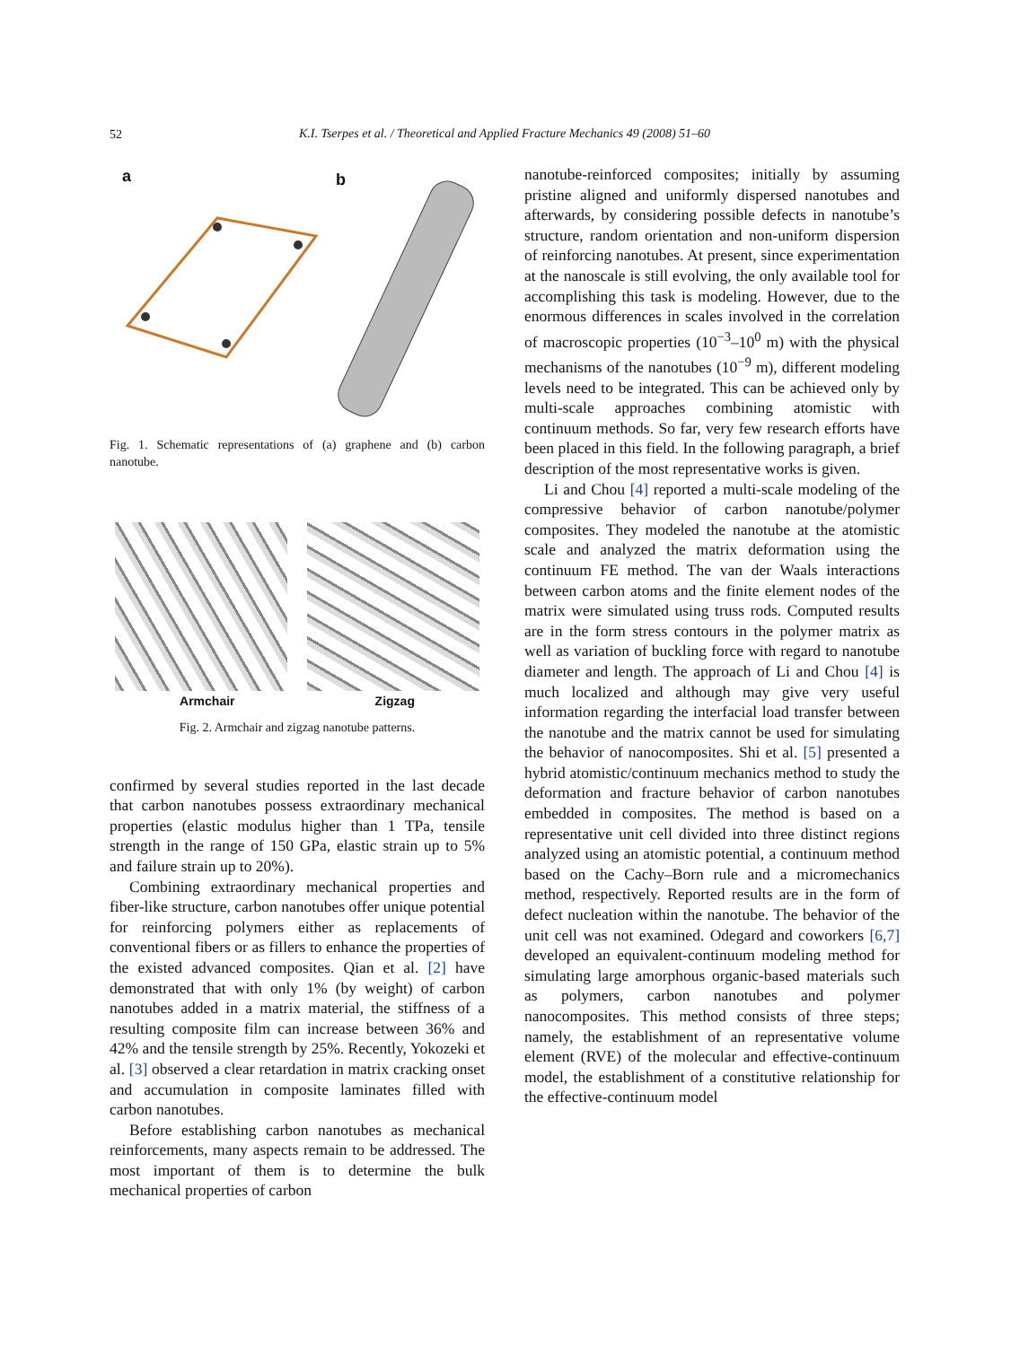52
K.I. Tserpes et al. / Theoretical and Applied Fracture Mechanics 49 (2008) 51–60
a b
Fig. 1. Schematic representations of (a) graphene and (b) carbon nanotube.
Armchair Zigzag
Fig. 2. Armchair and zigzag nanotube patterns.
confirmed by several studies reported in the last decade that carbon nanotubes possess extraordinary mechanical properties (elastic modulus higher than 1 TPa, tensile strength in the range of 150 GPa, elastic strain up to 5% and failure strain up to 20%).
Combining extraordinary mechanical properties and fiber-like structure, carbon nanotubes offer unique potential for reinforcing polymers either as replacements of conventional fibers or as fillers to enhance the properties of the existed advanced composites. Qian et al. [2] have demonstrated that with only 1% (by weight) of carbon nanotubes added in a matrix material, the stiffness of a resulting composite film can increase between 36% and 42% and the tensile strength by 25%. Recently, Yokozeki et al. [3] observed a clear retardation in matrix cracking onset and accumulation in composite laminates filled with carbon nanotubes.
Before establishing carbon nanotubes as mechanical reinforcements, many aspects remain to be addressed. The most important of them is to determine the bulk mechanical properties of carbon
nanotube-reinforced composites; initially by assuming pristine aligned and uniformly dispersed nanotubes and afterwards, by considering possible defects in nanotube’s structure, random orientation and non-uniform dispersion of reinforcing nanotubes. At present, since experimentation at the nanoscale is still evolving, the only available tool for accomplishing this task is modeling. However, due to the enormous differences in scales involved in the correlation of macroscopic properties (10<sup>−3</sup>–10<sup>0</sup> m) with the physical mechanisms of the nanotubes (10<sup>−9</sup> m), different modeling levels need to be integrated. This can be achieved only by multi-scale approaches combining atomistic with continuum methods. So far, very few research efforts have been placed in this field. In the following paragraph, a brief description of the most representative works is given.
Li and Chou [4] reported a multi-scale modeling of the compressive behavior of carbon nanotube/polymer composites. They modeled the nanotube at the atomistic scale and analyzed the matrix deformation using the continuum FE method. The van der Waals interactions between carbon atoms and the finite element nodes of the matrix were simulated using truss rods. Computed results are in the form stress contours in the polymer matrix as well as variation of buckling force with regard to nanotube diameter and length. The approach of Li and Chou [4] is much localized and although may give very useful information regarding the interfacial load transfer between the nanotube and the matrix cannot be used for simulating the behavior of nanocomposites. Shi et al. [5] presented a hybrid atomistic/continuum mechanics method to study the deformation and fracture behavior of carbon nanotubes embedded in composites. The method is based on a representative unit cell divided into three distinct regions analyzed using an atomistic potential, a continuum method based on the Cachy–Born rule and a micromechanics method, respectively. Reported results are in the form of defect nucleation within the nanotube. The behavior of the unit cell was not examined. Odegard and coworkers [6,7] developed an equivalent-continuum modeling method for simulating large amorphous organic-based materials such as polymers, carbon nanotubes and polymer nanocomposites. This method consists of three steps; namely, the establishment of an representative volume element (RVE) of the molecular and effective-continuum model, the establishment of a constitutive relationship for the effective-continuum model